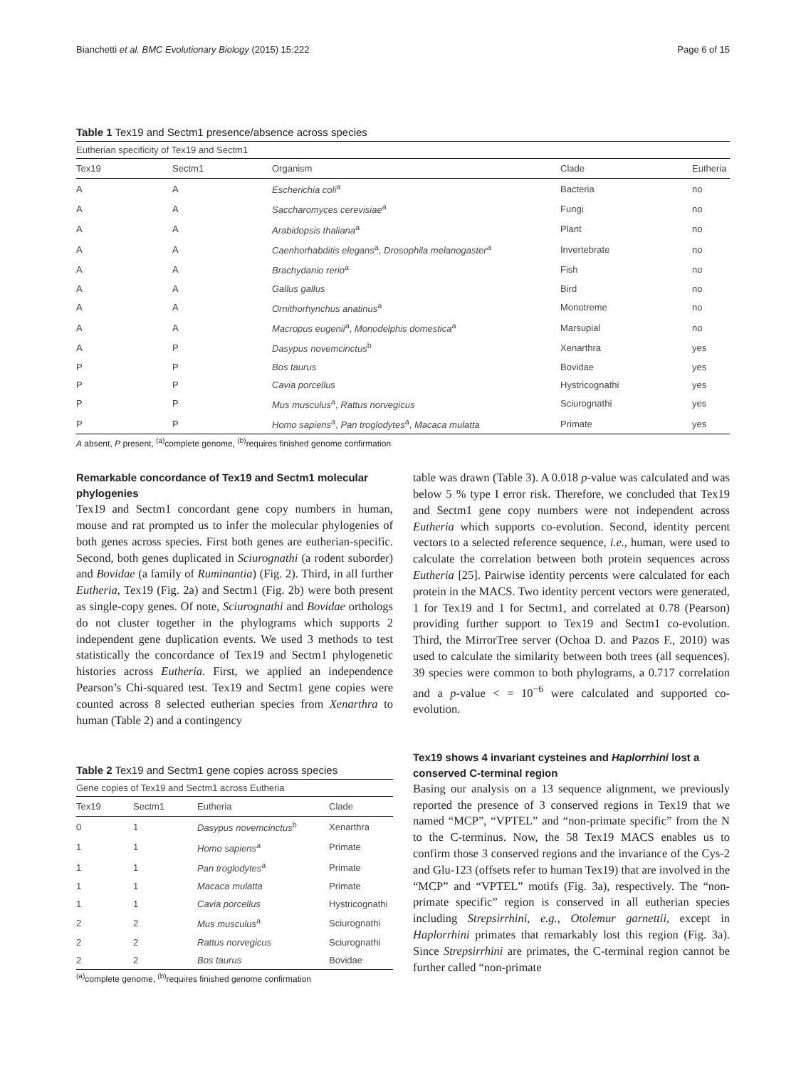Bianchetti et al. BMC Evolutionary Biology (2015) 15:222 Page 6 of 15
Table 1 Tex19 and Sectm1 presence/absence across species
| Eutherian specificity of Tex19 and Sectm1 | | | | |
| Tex19 | Sectm1 | Organism | Clade | Eutheria |
| A | A | Escherichia coli<sup>a</sup> | Bacteria | no |
| A | A | Saccharomyces cerevisiae<sup>a</sup> | Fungi | no |
| A | A | Arabidopsis thaliana<sup>a</sup> | Plant | no |
| A | A | Caenhorhabditis elegans<sup>a</sup>, Drosophila melanogaster<sup>a</sup> | Invertebrate | no |
| A | A | Brachydanio rerio<sup>a</sup> | Fish | no |
| A | A | Gallus gallus | Bird | no |
| A | A | Ornithorhynchus anatinus<sup>a</sup> | Monotreme | no |
| A | A | Macropus eugenii<sup>a</sup>, Monodelphis domestica<sup>a</sup> | Marsupial | no |
| A | P | Dasypus novemcinctus<sup>b</sup> | Xenarthra | yes |
| P | P | Bos taurus | Bovidae | yes |
| P | P | Cavia porcellus | Hystricognathi | yes |
| P | P | Mus musculus<sup>a</sup>, Rattus norvegicus | Sciurognathi | yes |
| P | P | Homo sapiens<sup>a</sup>, Pan troglodytes<sup>a</sup>, Macaca mulatta | Primate | yes |
A absent, P present, <sup>(a)</sup>complete genome, <sup>(b)</sup>requires finished genome confirmation
Remarkable concordance of Tex19 and Sectm1 molecular phylogenies
Tex19 and Sectm1 concordant gene copy numbers in human, mouse and rat prompted us to infer the molecular phylogenies of both genes across species. First both genes are eutherian-specific. Second, both genes duplicated in Sciurognathi (a rodent suborder) and Bovidae (a family of Ruminantia) (Fig. 2). Third, in all further Eutheria, Tex19 (Fig. 2a) and Sectm1 (Fig. 2b) were both present as single-copy genes. Of note, Sciurognathi and Bovidae orthologs do not cluster together in the phylograms which supports 2 independent gene duplication events. We used 3 methods to test statistically the concordance of Tex19 and Sectm1 phylogenetic histories across Eutheria. First, we applied an independence Pearson’s Chi-squared test. Tex19 and Sectm1 gene copies were counted across 8 selected eutherian species from Xenarthra to human (Table 2) and a contingency
Table 2 Tex19 and Sectm1 gene copies across species
| Gene copies of Tex19 and Sectm1 across Eutheria | | | |
| Tex19 | Sectm1 | Eutheria | Clade |
| 0 | 1 | Dasypus novemcinctus<sup>b</sup> | Xenarthra |
| 1 | 1 | Homo sapiens<sup>a</sup> | Primate |
| 1 | 1 | Pan troglodytes<sup>a</sup> | Primate |
| 1 | 1 | Macaca mulatta | Primate |
| 1 | 1 | Cavia porcellus | Hystricognathi |
| 2 | 2 | Mus musculus<sup>a</sup> | Sciurognathi |
| 2 | 2 | Rattus norvegicus | Sciurognathi |
| 2 | 2 | Bos taurus | Bovidae |
<sup>(a)</sup> complete genome, <sup>(b)</sup>requires finished genome confirmation
table was drawn (Table 3). A 0.018 p-value was calculated and was below 5 % type I error risk. Therefore, we concluded that Tex19 and Sectm1 gene copy numbers were not independent across Eutheria which supports co-evolution. Second, identity percent vectors to a selected reference sequence, i.e., human, were used to calculate the correlation between both protein sequences across Eutheria [25]. Pairwise identity percents were calculated for each protein in the MACS. Two identity percent vectors were generated, 1 for Tex19 and 1 for Sectm1, and correlated at 0.78 (Pearson) providing further support to Tex19 and Sectm1 co-evolution. Third, the MirrorTree server (Ochoa D. and Pazos F., 2010) was used to calculate the similarity between both trees (all sequences). 39 species were common to both phylograms, a 0.717 correlation and a p-value < = 10<sup>−6</sup> were calculated and supported co-evolution.
Tex19 shows 4 invariant cysteines and Haplorrhini lost a conserved C-terminal region
Basing our analysis on a 13 sequence alignment, we previously reported the presence of 3 conserved regions in Tex19 that we named “MCP”, “VPTEL” and “non-primate specific” from the N to the C-terminus. Now, the 58 Tex19 MACS enables us to confirm those 3 conserved regions and the invariance of the Cys-2 and Glu-123 (offsets refer to human Tex19) that are involved in the “MCP” and “VPTEL” motifs (Fig. 3a), respectively. The “non-primate specific” region is conserved in all eutherian species including Strepsirrhini, e.g., Otolemur garnettii, except in Haplorrhini primates that remarkably lost this region (Fig. 3a). Since Strepsirrhini are primates, the C-terminal region cannot be further called “non-primate